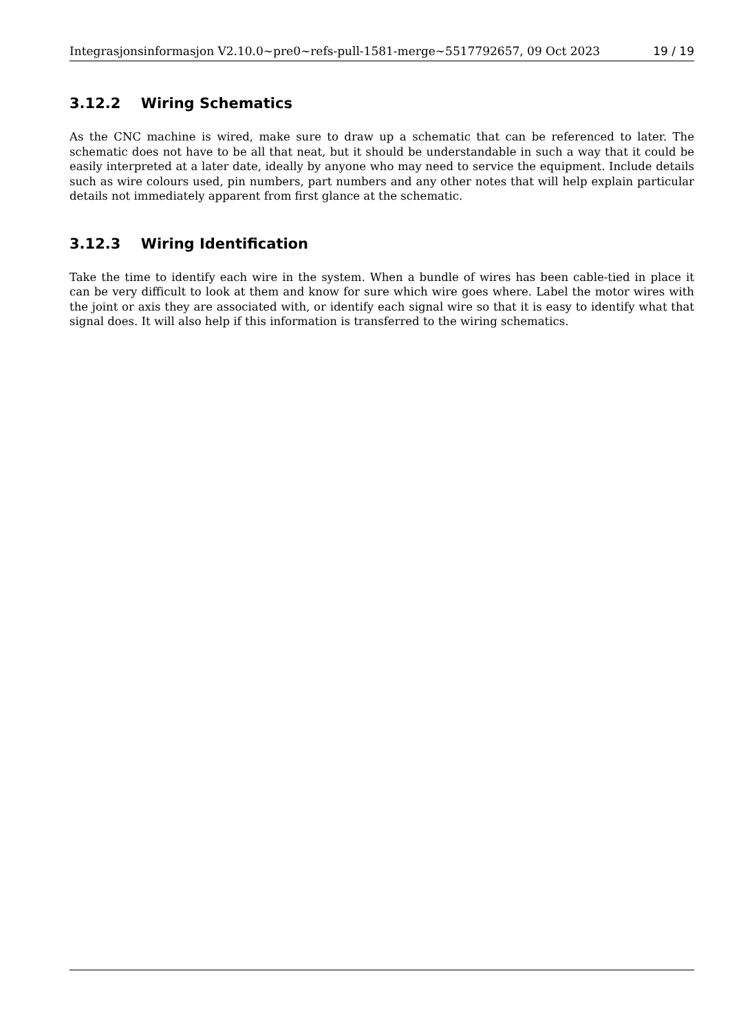Integrasjonsinformasjon V2.10.0~pre0~refs-pull-1581-merge~5517792657, 09 Oct 2023 19 / 19
3.12.2 Wiring Schematics
As the CNC machine is wired, make sure to draw up a schematic that can be referenced to later. The schematic does not have to be all that neat, but it should be understandable in such a way that it could be easily interpreted at a later date, ideally by anyone who may need to service the equipment. Include details such as wire colours used, pin numbers, part numbers and any other notes that will help explain particular details not immediately apparent from first glance at the schematic.
3.12.3 Wiring Identification
Take the time to identify each wire in the system. When a bundle of wires has been cable-tied in place it can be very difficult to look at them and know for sure which wire goes where. Label the motor wires with the joint or axis they are associated with, or identify each signal wire so that it is easy to identify what that signal does. It will also help if this information is transferred to the wiring schematics.